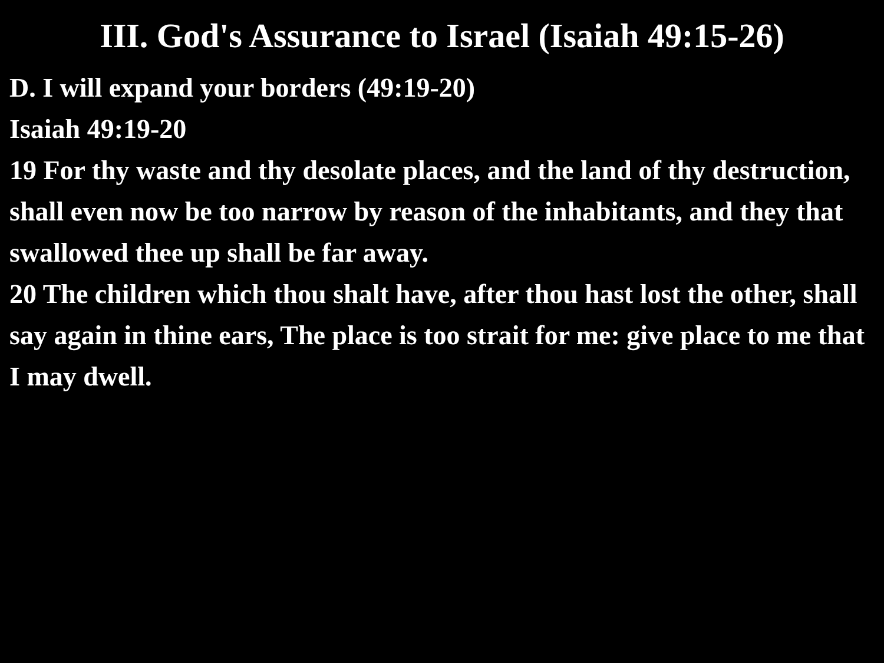III. God's Assurance to Israel (Isaiah 49:15-26)
D. I will expand your borders (49:19-20)
Isaiah 49:19-20
19 For thy waste and thy desolate places, and the land of thy destruction, shall even now be too narrow by reason of the inhabitants, and they that swallowed thee up shall be far away.
20 The children which thou shalt have, after thou hast lost the other, shall say again in thine ears, The place is too strait for me: give place to me that I may dwell.